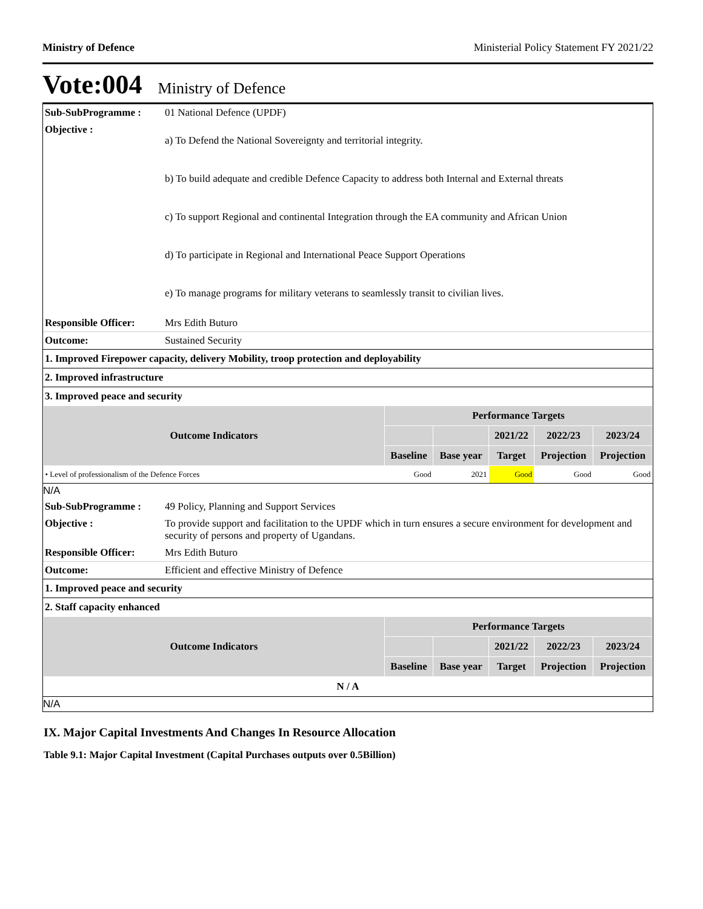Ministry of Defence Ministerial Policy Statement FY 2021/22
Vote:004 Ministry of Defence
| Sub-SubProgramme : | 01 National Defence (UPDF) |
| Objective : | a) To Defend the National Sovereignty and territorial integrity. b) To build adequate and credible Defence Capacity to address both Internal and External threats c) To support Regional and continental Integration through the EA community and African Union d) To participate in Regional and International Peace Support Operations e) To manage programs for military veterans to seamlessly transit to civilian lives. |
| Responsible Officer: | Mrs Edith Buturo |
| Outcome: | Sustained Security |
1. Improved Firepower capacity, delivery Mobility, troop protection and deployability
2. Improved infrastructure
3. Improved peace and security
| Outcome Indicators | Performance Targets | | | | |
| --- | --- | --- | --- | --- | --- |
| | | | 2021/22 | 2022/23 | 2023/24 |
| | Baseline | Base year | Target | Projection | Projection |
| • Level of professionalism of the Defence Forces | Good | 2021 | Good | Good | Good |
N/A
| Sub-SubProgramme : | 49 Policy, Planning and Support Services |
| Objective : | To provide support and facilitation to the UPDF which in turn ensures a secure environment for development and security of persons and property of Ugandans. |
| Responsible Officer: | Mrs Edith Buturo |
| Outcome: | Efficient and effective Ministry of Defence |
1. Improved peace and security
2. Staff capacity enhanced
| Outcome Indicators | Performance Targets | | | | |
| --- | --- | --- | --- | --- | --- |
| | | | 2021/22 | 2022/23 | 2023/24 |
| | Baseline | Base year | Target | Projection | Projection |
| N / A | | | | | |
N/A
IX. Major Capital Investments And Changes In Resource Allocation
Table 9.1: Major Capital Investment (Capital Purchases outputs over 0.5Billion)